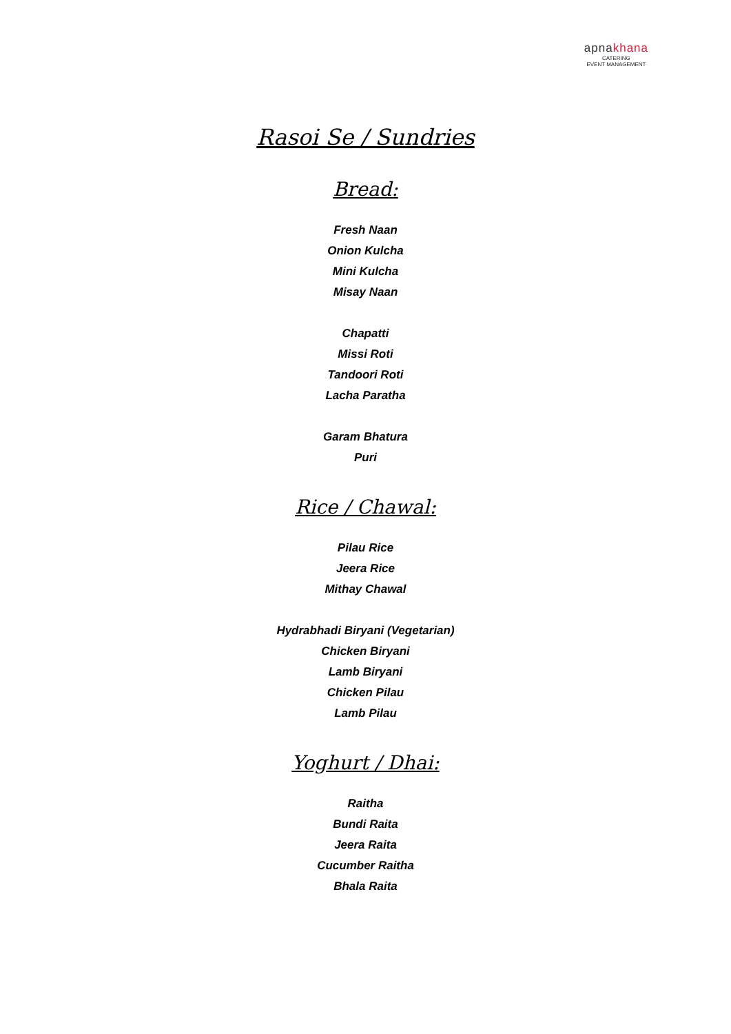apnakhana
CATERING
EVENT MANAGEMENT
Rasoi Se / Sundries
Bread:
Fresh Naan
Onion Kulcha
Mini Kulcha
Misay Naan
Chapatti
Missi Roti
Tandoori Roti
Lacha Paratha
Garam Bhatura
Puri
Rice / Chawal:
Pilau Rice
Jeera Rice
Mithay Chawal
Hydrabhadi Biryani (Vegetarian)
Chicken Biryani
Lamb Biryani
Chicken Pilau
Lamb Pilau
Yoghurt / Dhai:
Raitha
Bundi Raita
Jeera Raita
Cucumber Raitha
Bhala Raita